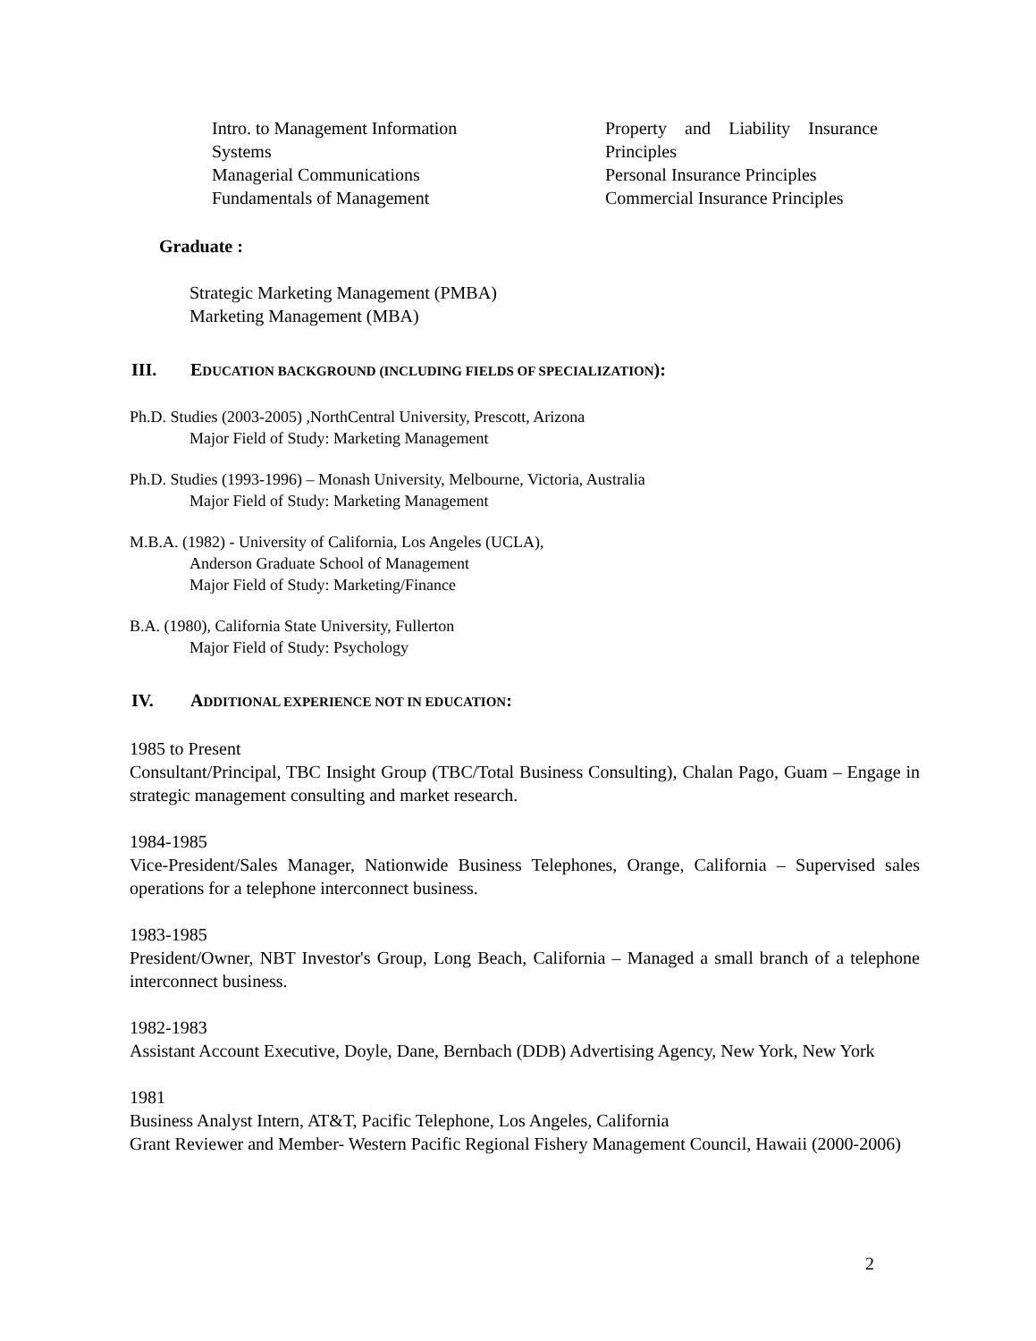Intro. to Management Information
Systems
Managerial Communications
Fundamentals of Management
Property and Liability Insurance Principles
Personal Insurance Principles
Commercial Insurance Principles
Graduate :
Strategic Marketing Management (PMBA)
Marketing Management (MBA)
III. EDUCATION BACKGROUND (INCLUDING FIELDS OF SPECIALIZATION):
Ph.D. Studies (2003-2005) ,NorthCentral University, Prescott, Arizona
Major Field of Study: Marketing Management
Ph.D. Studies (1993-1996) – Monash University, Melbourne, Victoria, Australia
Major Field of Study: Marketing Management
M.B.A. (1982) - University of California, Los Angeles (UCLA),
Anderson Graduate School of Management
Major Field of Study: Marketing/Finance
B.A. (1980), California State University, Fullerton
Major Field of Study: Psychology
IV. ADDITIONAL EXPERIENCE NOT IN EDUCATION:
1985 to Present
Consultant/Principal, TBC Insight Group (TBC/Total Business Consulting), Chalan Pago, Guam – Engage in strategic management consulting and market research.
1984-1985
Vice-President/Sales Manager, Nationwide Business Telephones, Orange, California – Supervised sales operations for a telephone interconnect business.
1983-1985
President/Owner, NBT Investor's Group, Long Beach, California – Managed a small branch of a telephone interconnect business.
1982-1983
Assistant Account Executive, Doyle, Dane, Bernbach (DDB) Advertising Agency, New York, New York
1981
Business Analyst Intern, AT&T, Pacific Telephone, Los Angeles, California
Grant Reviewer and Member- Western Pacific Regional Fishery Management Council, Hawaii (2000-2006)
2